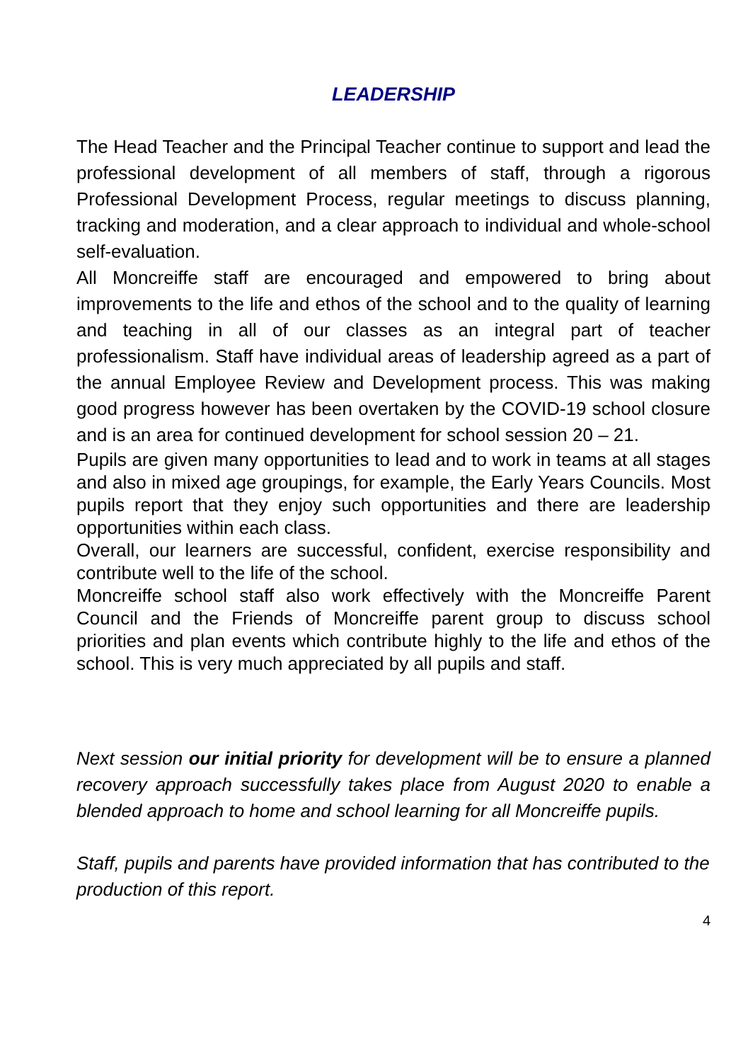LEADERSHIP
The Head Teacher and the Principal Teacher continue to support and lead the professional development of all members of staff, through a rigorous Professional Development Process, regular meetings to discuss planning, tracking and moderation, and a clear approach to individual and whole-school self-evaluation.
All Moncreiffe staff are encouraged and empowered to bring about improvements to the life and ethos of the school and to the quality of learning and teaching in all of our classes as an integral part of teacher professionalism. Staff have individual areas of leadership agreed as a part of the annual Employee Review and Development process. This was making good progress however has been overtaken by the COVID-19 school closure and is an area for continued development for school session 20 – 21.
Pupils are given many opportunities to lead and to work in teams at all stages and also in mixed age groupings, for example, the Early Years Councils. Most pupils report that they enjoy such opportunities and there are leadership opportunities within each class.
Overall, our learners are successful, confident, exercise responsibility and contribute well to the life of the school.
Moncreiffe school staff also work effectively with the Moncreiffe Parent Council and the Friends of Moncreiffe parent group to discuss school priorities and plan events which contribute highly to the life and ethos of the school. This is very much appreciated by all pupils and staff.
Next session our initial priority for development will be to ensure a planned recovery approach successfully takes place from August 2020 to enable a blended approach to home and school learning for all Moncreiffe pupils.
Staff, pupils and parents have provided information that has contributed to the production of this report.
4